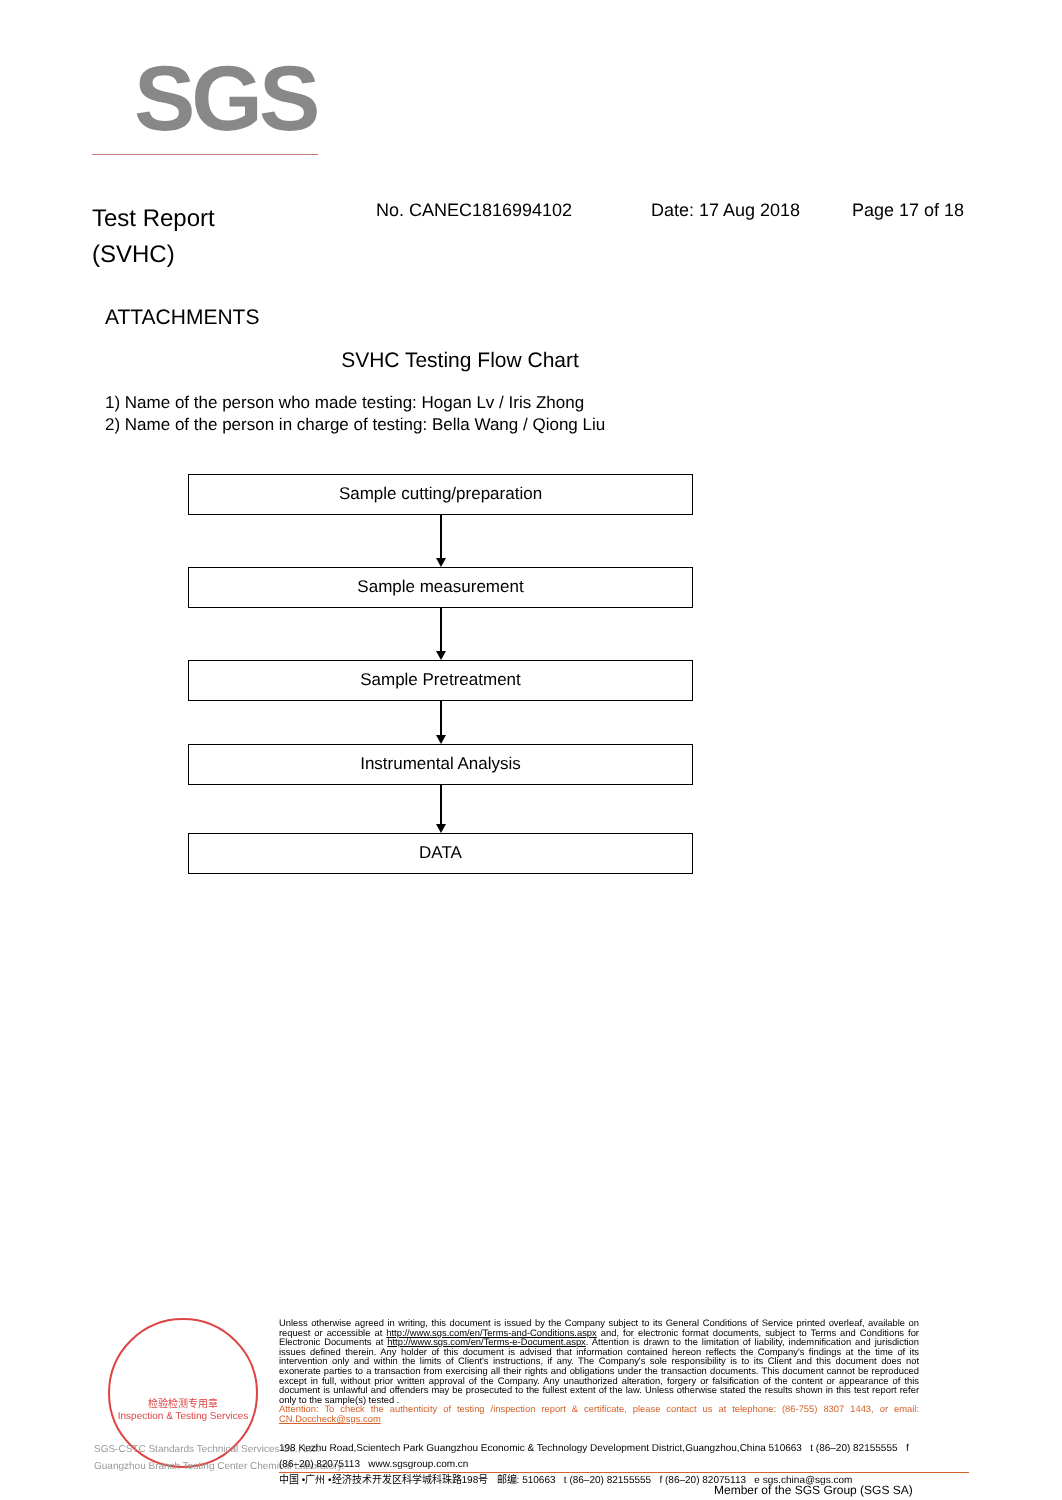SGS
Test Report
(SVHC)
No. CANEC1816994102 Date: 17 Aug 2018 Page 17 of 18
ATTACHMENTS
SVHC Testing Flow Chart
1) Name of the person who made testing: Hogan Lv / Iris Zhong
2) Name of the person in charge of testing: Bella Wang / Qiong Liu
Sample cutting/preparation
Sample measurement
Sample Pretreatment
Instrumental Analysis
DATA
检验检测专用章
Inspection & Testing Services
SGS-CSTC Standards Technical Services Co., Ltd.
Guangzhou Branch Testing Center Chemical Laboratory.
Unless otherwise agreed in writing, this document is issued by the Company subject to its General Conditions of Service printed overleaf, available on request or accessible at http://www.sgs.com/en/Terms-and-Conditions.aspx and, for electronic format documents, subject to Terms and Conditions for Electronic Documents at http://www.sgs.com/en/Terms-e-Document.aspx. Attention is drawn to the limitation of liability, indemnification and jurisdiction issues defined therein. Any holder of this document is advised that information contained hereon reflects the Company's findings at the time of its intervention only and within the limits of Client's instructions, if any. The Company's sole responsibility is to its Client and this document does not exonerate parties to a transaction from exercising all their rights and obligations under the transaction documents. This document cannot be reproduced except in full, without prior written approval of the Company. Any unauthorized alteration, forgery or falsification of the content or appearance of this document is unlawful and offenders may be prosecuted to the fullest extent of the law. Unless otherwise stated the results shown in this test report refer only to the sample(s) tested .
Attention: To check the authenticity of testing /inspection report & certificate, please contact us at telephone: (86-755) 8307 1443, or email: CN.Doccheck@sgs.com
198 Kezhu Road,Scientech Park Guangzhou Economic & Technology Development District,Guangzhou,China 510663 t (86–20) 82155555 f (86–20) 82075113 www.sgsgroup.com.cn
中国 •广州 •经济技术开发区科学城科珠路198号 邮编: 510663 t (86–20) 82155555 f (86–20) 82075113 e sgs.china@sgs.com
Member of the SGS Group (SGS SA)